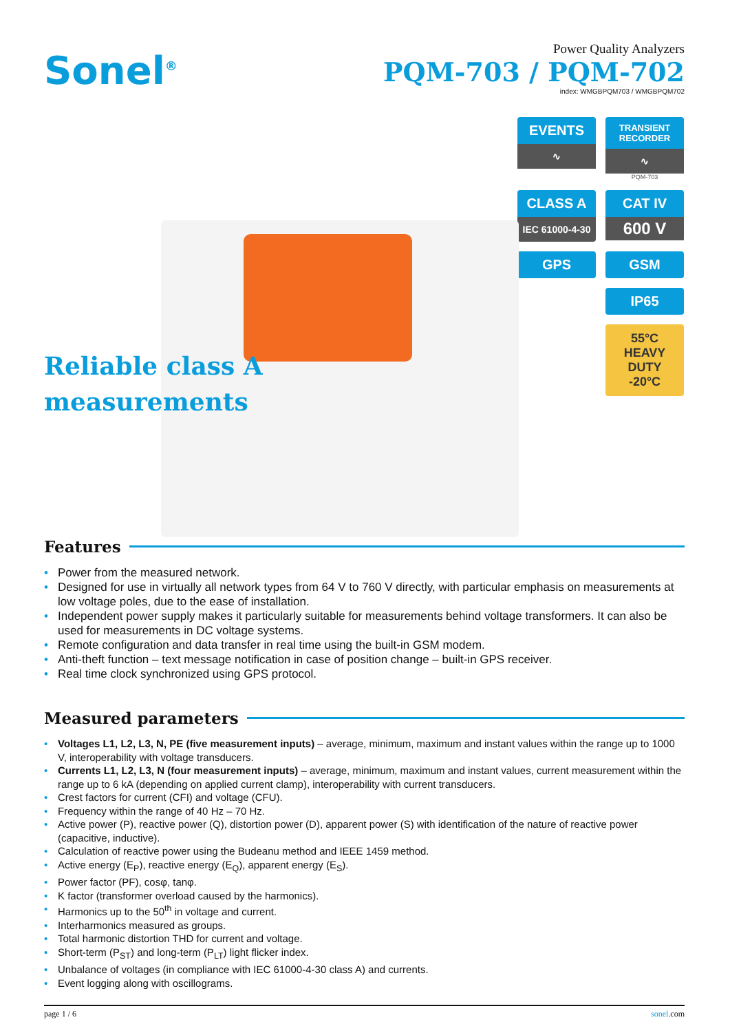Sonel<sup>®</sup>
Power Quality Analyzers
PQM-703 / PQM-702
index: WMGBPQM703 / WMGBPQM702
Reliable class A
measurements
EVENTS
∿
TRANSIENT
RECORDER
∿
PQM-703
CLASS A
IEC 61000-4-30
CAT IV
600 V
GPS
GSM
IP65
55°C
HEAVY DUTY
-20°C
Features
• Power from the measured network.
• Designed for use in virtually all network types from 64 V to 760 V directly, with particular emphasis on measurements at low voltage poles, due to the ease of installation.
• Independent power supply makes it particularly suitable for measurements behind voltage transformers. It can also be used for measurements in DC voltage systems.
• Remote configuration and data transfer in real time using the built-in GSM modem.
• Anti-theft function – text message notification in case of position change – built-in GPS receiver.
• Real time clock synchronized using GPS protocol.
Measured parameters
• Voltages L1, L2, L3, N, PE (five measurement inputs) – average, minimum, maximum and instant values within the range up to 1000 V, interoperability with voltage transducers.
• Currents L1, L2, L3, N (four measurement inputs) – average, minimum, maximum and instant values, current measurement within the range up to 6 kA (depending on applied current clamp), interoperability with current transducers.
• Crest factors for current (CFI) and voltage (CFU).
• Frequency within the range of 40 Hz – 70 Hz.
• Active power (P), reactive power (Q), distortion power (D), apparent power (S) with identification of the nature of reactive power (capacitive, inductive).
• Calculation of reactive power using the Budeanu method and IEEE 1459 method.
• Active energy (E<sub>P</sub>), reactive energy (E<sub>Q</sub>), apparent energy (E<sub>S</sub>).
• Power factor (PF), cosφ, tanφ.
• K factor (transformer overload caused by the harmonics).
• Harmonics up to the 50<sup>th</sup> in voltage and current.
• Interharmonics measured as groups.
• Total harmonic distortion THD for current and voltage.
• Short-term (P<sub>ST</sub>) and long-term (P<sub>LT</sub>) light flicker index.
• Unbalance of voltages (in compliance with IEC 61000-4-30 class A) and currents.
• Event logging along with oscillograms.
page 1 / 6 sonel.com